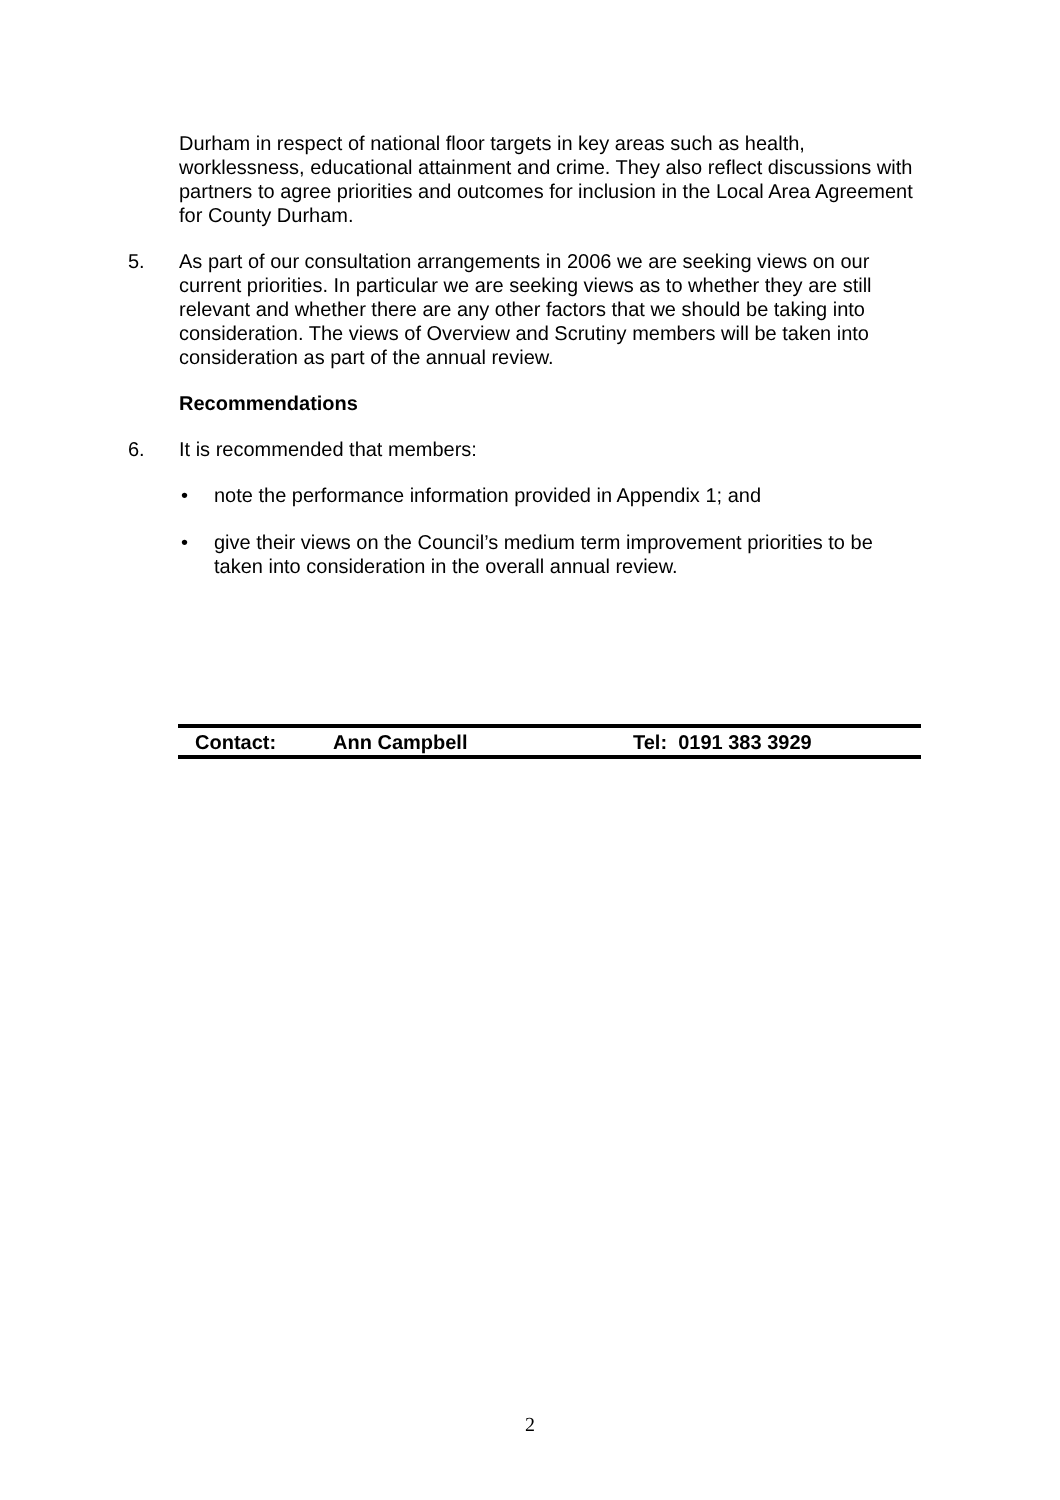Durham in respect of national floor targets in key areas such as health, worklessness, educational attainment and crime. They also reflect discussions with partners to agree priorities and outcomes for inclusion in the Local Area Agreement for County Durham.
5. As part of our consultation arrangements in 2006 we are seeking views on our current priorities. In particular we are seeking views as to whether they are still relevant and whether there are any other factors that we should be taking into consideration. The views of Overview and Scrutiny members will be taken into consideration as part of the annual review.
Recommendations
6. It is recommended that members:
• note the performance information provided in Appendix 1; and
• give their views on the Council’s medium term improvement priorities to be taken into consideration in the overall annual review.
Contact: Ann Campbell Tel: 0191 383 3929
2